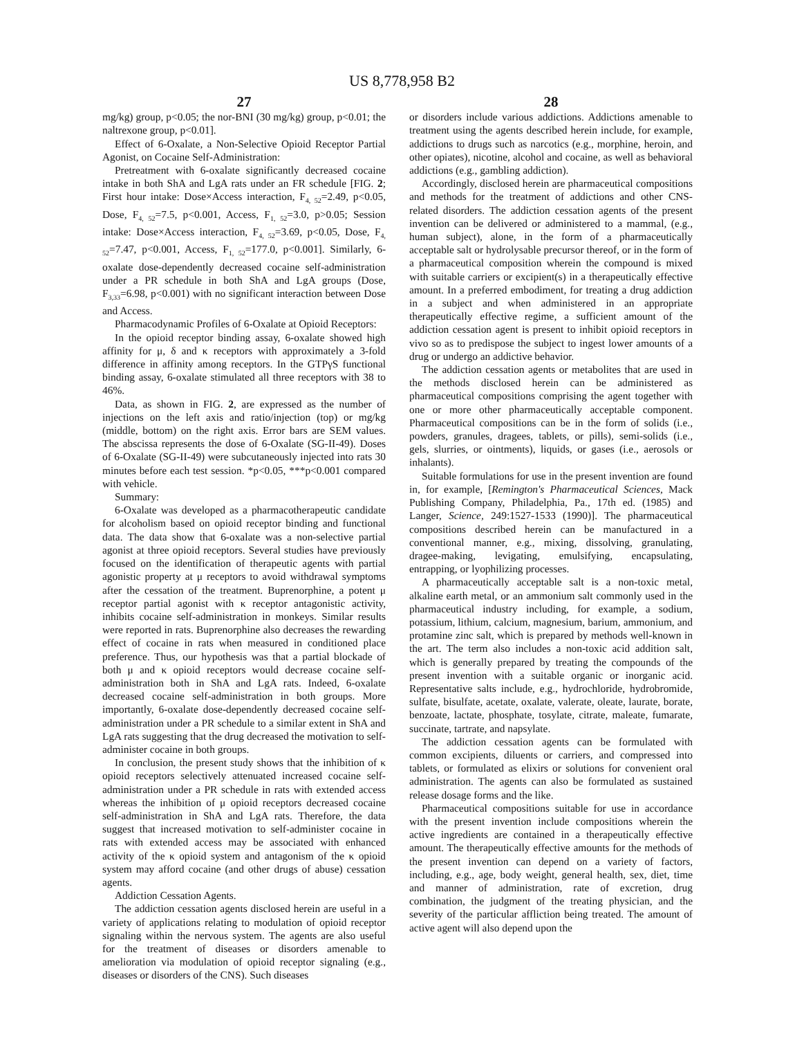US 8,778,958 B2
27
mg/kg) group, p<0.05; the nor-BNI (30 mg/kg) group, p<0.01; the naltrexone group, p<0.01].
Effect of 6-Oxalate, a Non-Selective Opioid Receptor Partial Agonist, on Cocaine Self-Administration:
Pretreatment with 6-oxalate significantly decreased cocaine intake in both ShA and LgA rats under an FR schedule [FIG. 2; First hour intake: Dose×Access interaction, F<sub>4, 52</sub>=2.49, p<0.05, Dose, F<sub>4, 52</sub>=7.5, p<0.001, Access, F<sub>1, 52</sub>=3.0, p>0.05; Session intake: Dose×Access interaction, F<sub>4, 52</sub>=3.69, p<0.05, Dose, F<sub>4, 52</sub>=7.47, p<0.001, Access, F<sub>1, 52</sub>=177.0, p<0.001]. Similarly, 6-oxalate dose-dependently decreased cocaine self-administration under a PR schedule in both ShA and LgA groups (Dose, F<sub>3,33</sub>=6.98, p<0.001) with no significant interaction between Dose and Access.
Pharmacodynamic Profiles of 6-Oxalate at Opioid Receptors:
In the opioid receptor binding assay, 6-oxalate showed high affinity for μ, δ and κ receptors with approximately a 3-fold difference in affinity among receptors. In the GTPγS functional binding assay, 6-oxalate stimulated all three receptors with 38 to 46%.
Data, as shown in FIG. 2, are expressed as the number of injections on the left axis and ratio/injection (top) or mg/kg (middle, bottom) on the right axis. Error bars are SEM values. The abscissa represents the dose of 6-Oxalate (SG-II-49). Doses of 6-Oxalate (SG-II-49) were subcutaneously injected into rats 30 minutes before each test session. *p<0.05, ***p<0.001 compared with vehicle.
Summary:
6-Oxalate was developed as a pharmacotherapeutic candidate for alcoholism based on opioid receptor binding and functional data. The data show that 6-oxalate was a non-selective partial agonist at three opioid receptors. Several studies have previously focused on the identification of therapeutic agents with partial agonistic property at μ receptors to avoid withdrawal symptoms after the cessation of the treatment. Buprenorphine, a potent μ receptor partial agonist with κ receptor antagonistic activity, inhibits cocaine self-administration in monkeys. Similar results were reported in rats. Buprenorphine also decreases the rewarding effect of cocaine in rats when measured in conditioned place preference. Thus, our hypothesis was that a partial blockade of both μ and κ opioid receptors would decrease cocaine self-administration both in ShA and LgA rats. Indeed, 6-oxalate decreased cocaine self-administration in both groups. More importantly, 6-oxalate dose-dependently decreased cocaine self-administration under a PR schedule to a similar extent in ShA and LgA rats suggesting that the drug decreased the motivation to self-administer cocaine in both groups.
In conclusion, the present study shows that the inhibition of κ opioid receptors selectively attenuated increased cocaine self-administration under a PR schedule in rats with extended access whereas the inhibition of μ opioid receptors decreased cocaine self-administration in ShA and LgA rats. Therefore, the data suggest that increased motivation to self-administer cocaine in rats with extended access may be associated with enhanced activity of the κ opioid system and antagonism of the κ opioid system may afford cocaine (and other drugs of abuse) cessation agents.
Addiction Cessation Agents.
The addiction cessation agents disclosed herein are useful in a variety of applications relating to modulation of opioid receptor signaling within the nervous system. The agents are also useful for the treatment of diseases or disorders amenable to amelioration via modulation of opioid receptor signaling (e.g., diseases or disorders of the CNS). Such diseases
28
or disorders include various addictions. Addictions amenable to treatment using the agents described herein include, for example, addictions to drugs such as narcotics (e.g., morphine, heroin, and other opiates), nicotine, alcohol and cocaine, as well as behavioral addictions (e.g., gambling addiction).
Accordingly, disclosed herein are pharmaceutical compositions and methods for the treatment of addictions and other CNS-related disorders. The addiction cessation agents of the present invention can be delivered or administered to a mammal, (e.g., human subject), alone, in the form of a pharmaceutically acceptable salt or hydrolysable precursor thereof, or in the form of a pharmaceutical composition wherein the compound is mixed with suitable carriers or excipient(s) in a therapeutically effective amount. In a preferred embodiment, for treating a drug addiction in a subject and when administered in an appropriate therapeutically effective regime, a sufficient amount of the addiction cessation agent is present to inhibit opioid receptors in vivo so as to predispose the subject to ingest lower amounts of a drug or undergo an addictive behavior.
The addiction cessation agents or metabolites that are used in the methods disclosed herein can be administered as pharmaceutical compositions comprising the agent together with one or more other pharmaceutically acceptable component. Pharmaceutical compositions can be in the form of solids (i.e., powders, granules, dragees, tablets, or pills), semi-solids (i.e., gels, slurries, or ointments), liquids, or gases (i.e., aerosols or inhalants).
Suitable formulations for use in the present invention are found in, for example, [Remington's Pharmaceutical Sciences, Mack Publishing Company, Philadelphia, Pa., 17th ed. (1985) and Langer, Science, 249:1527-1533 (1990)]. The pharmaceutical compositions described herein can be manufactured in a conventional manner, e.g., mixing, dissolving, granulating, dragee-making, levigating, emulsifying, encapsulating, entrapping, or lyophilizing processes.
A pharmaceutically acceptable salt is a non-toxic metal, alkaline earth metal, or an ammonium salt commonly used in the pharmaceutical industry including, for example, a sodium, potassium, lithium, calcium, magnesium, barium, ammonium, and protamine zinc salt, which is prepared by methods well-known in the art. The term also includes a non-toxic acid addition salt, which is generally prepared by treating the compounds of the present invention with a suitable organic or inorganic acid. Representative salts include, e.g., hydrochloride, hydrobromide, sulfate, bisulfate, acetate, oxalate, valerate, oleate, laurate, borate, benzoate, lactate, phosphate, tosylate, citrate, maleate, fumarate, succinate, tartrate, and napsylate.
The addiction cessation agents can be formulated with common excipients, diluents or carriers, and compressed into tablets, or formulated as elixirs or solutions for convenient oral administration. The agents can also be formulated as sustained release dosage forms and the like.
Pharmaceutical compositions suitable for use in accordance with the present invention include compositions wherein the active ingredients are contained in a therapeutically effective amount. The therapeutically effective amounts for the methods of the present invention can depend on a variety of factors, including, e.g., age, body weight, general health, sex, diet, time and manner of administration, rate of excretion, drug combination, the judgment of the treating physician, and the severity of the particular affliction being treated. The amount of active agent will also depend upon the